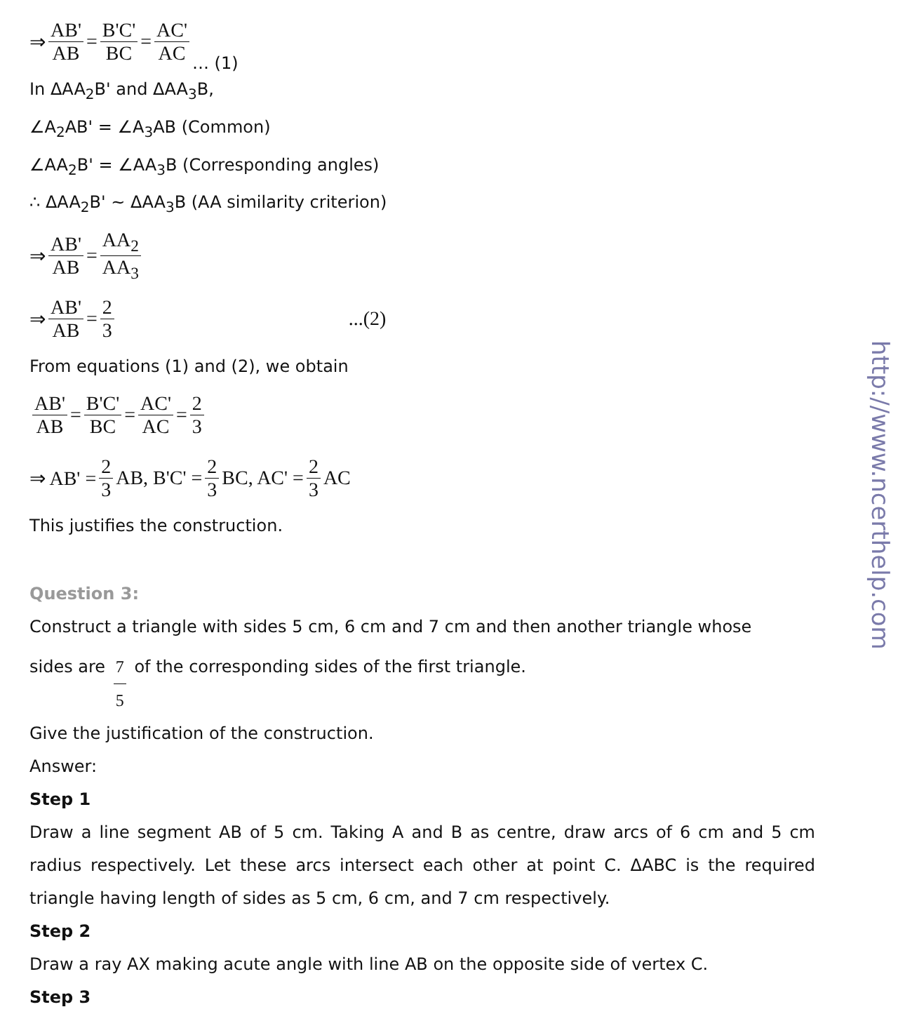⇒ AB' AB = B'C' BC = AC' AC … (1)
In ΔAA<sub>2</sub>B' and ΔAA<sub>3</sub>B,
∠A<sub>2</sub>AB' = ∠A<sub>3</sub>AB (Common)
∠AA<sub>2</sub>B' = ∠AA<sub>3</sub>B (Corresponding angles)
∴ ΔAA<sub>2</sub>B' ~ ΔAA<sub>3</sub>B (AA similarity criterion)
⇒ AB' AB = AA<sub>2</sub> AA<sub>3</sub>
⇒ AB' AB = 2 3...(2)
From equations (1) and (2), we obtain
AB' AB = B'C' BC = AC' AC = 2 3
⇒ AB' = 2 3 AB, B'C' = 2 3 BC, AC' = 2 3 AC
This justifies the construction.
Question 3:
Construct a triangle with sides 5 cm, 6 cm and 7 cm and then another triangle whose
sides are 7 5 of the corresponding sides of the first triangle.
Give the justification of the construction.
Answer:
Step 1
Draw a line segment AB of 5 cm. Taking A and B as centre, draw arcs of 6 cm and 5 cm radius respectively. Let these arcs intersect each other at point C. ΔABC is the required triangle having length of sides as 5 cm, 6 cm, and 7 cm respectively.
Step 2
Draw a ray AX making acute angle with line AB on the opposite side of vertex C.
Step 3
http://www.ncerthelp.com